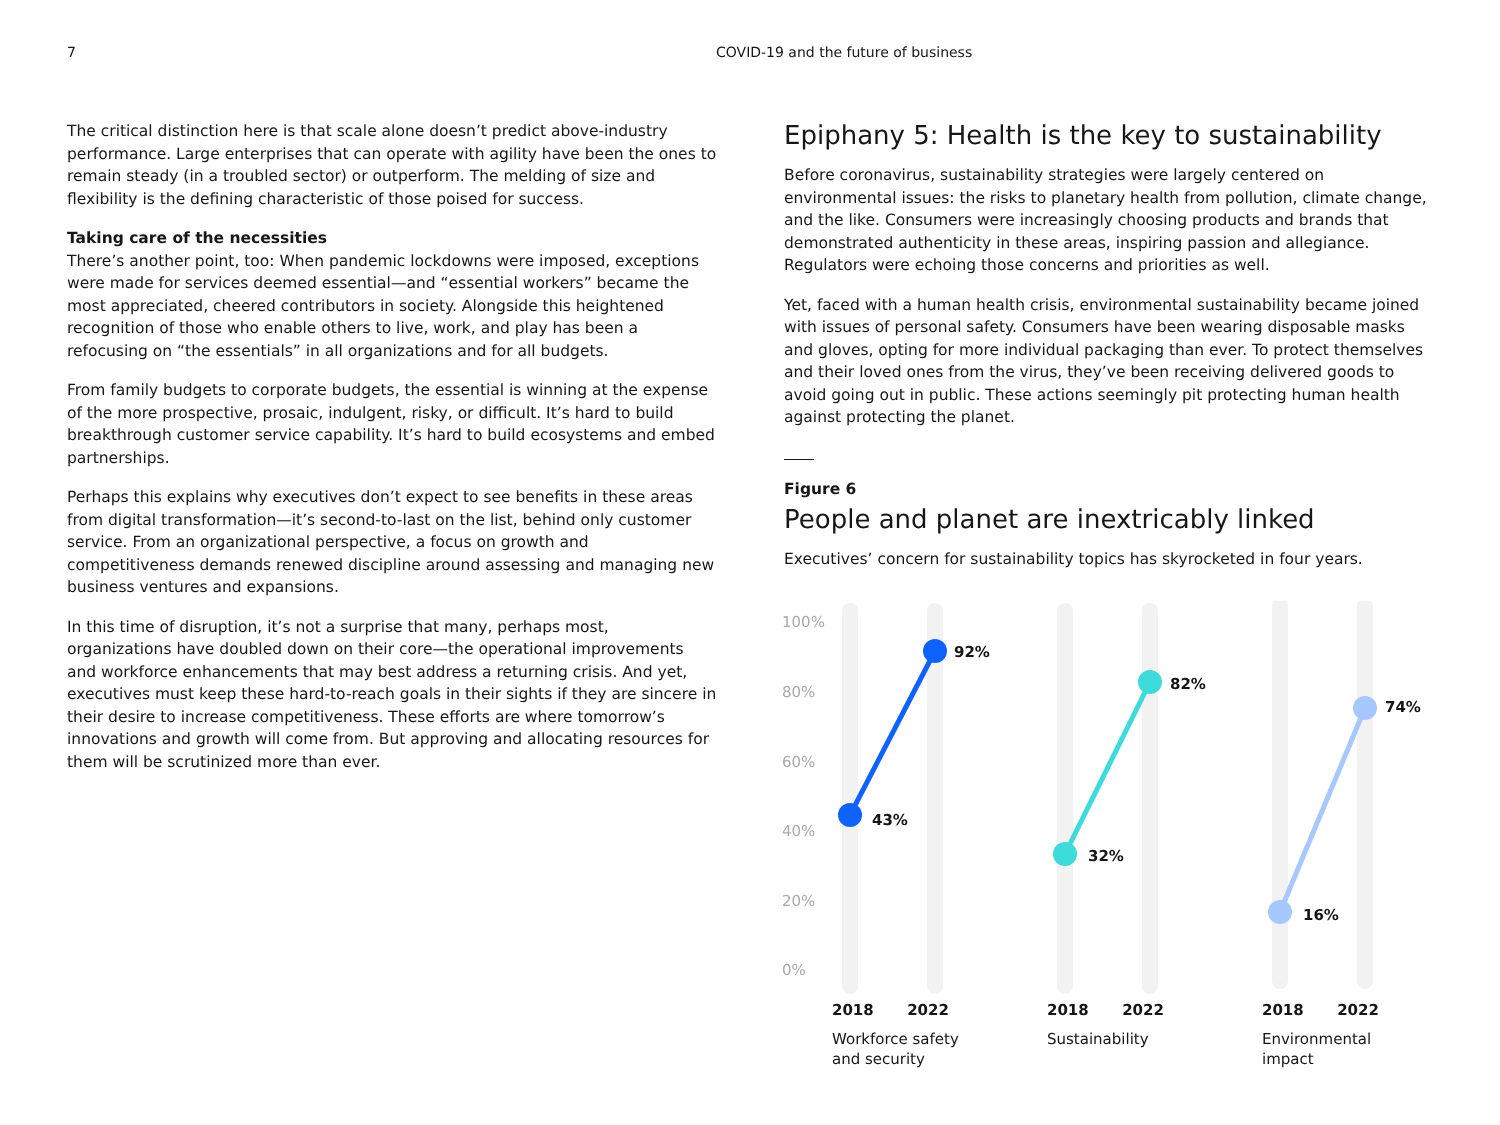7 COVID-19 and the future of business
The critical distinction here is that scale alone doesn’t predict above-industry performance. Large enterprises that can operate with agility have been the ones to remain steady (in a troubled sector) or outperform. The melding of size and flexibility is the defining characteristic of those poised for success.
Taking care of the necessities
There’s another point, too: When pandemic lockdowns were imposed, exceptions were made for services deemed essential—and “essential workers” became the most appreciated, cheered contributors in society. Alongside this heightened recognition of those who enable others to live, work, and play has been a refocusing on “the essentials” in all organizations and for all budgets.
From family budgets to corporate budgets, the essential is winning at the expense of the more prospective, prosaic, indulgent, risky, or difficult. It’s hard to build breakthrough customer service capability. It’s hard to build ecosystems and embed partnerships.
Perhaps this explains why executives don’t expect to see benefits in these areas from digital transformation—it’s second-to-last on the list, behind only customer service. From an organizational perspective, a focus on growth and competitiveness demands renewed discipline around assessing and managing new business ventures and expansions.
In this time of disruption, it’s not a surprise that many, perhaps most, organizations have doubled down on their core—the operational improvements and workforce enhancements that may best address a returning crisis. And yet, executives must keep these hard-to-reach goals in their sights if they are sincere in their desire to increase competitiveness. These efforts are where tomorrow’s innovations and growth will come from. But approving and allocating resources for them will be scrutinized more than ever.
Epiphany 5: Health is the key to sustainability
Before coronavirus, sustainability strategies were largely centered on environmental issues: the risks to planetary health from pollution, climate change, and the like. Consumers were increasingly choosing products and brands that demonstrated authenticity in these areas, inspiring passion and allegiance. Regulators were echoing those concerns and priorities as well.
Yet, faced with a human health crisis, environmental sustainability became joined with issues of personal safety. Consumers have been wearing disposable masks and gloves, opting for more individual packaging than ever. To protect themselves and their loved ones from the virus, they’ve been receiving delivered goods to avoid going out in public. These actions seemingly pit protecting human health against protecting the planet.
Figure 6
People and planet are inextricably linked
Executives’ concern for sustainability topics has skyrocketed in four years.
100%
80%
60%
40%
20%
0%
92%
43%
82%
32%
74%
16%
2018 2022
Workforce safety
and security
2018 2022
Sustainability
2018 2022
Environmental
impact